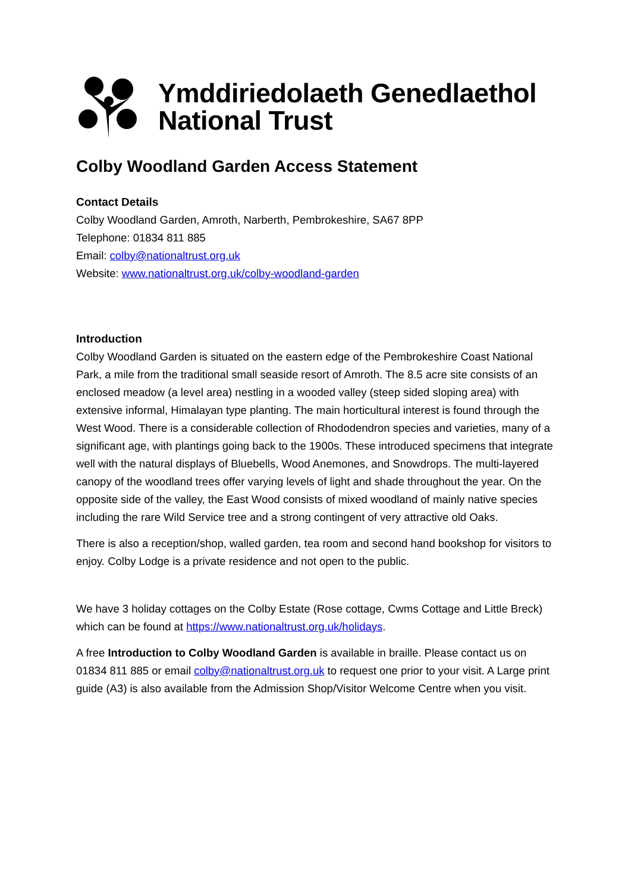Ymddiriedolaeth Genedlaethol
National Trust
Colby Woodland Garden Access Statement
Contact Details
Colby Woodland Garden, Amroth, Narberth, Pembrokeshire, SA67 8PP
Telephone: 01834 811 885
Email: colby@nationaltrust.org.uk
Website: www.nationaltrust.org.uk/colby-woodland-garden
Introduction
Colby Woodland Garden is situated on the eastern edge of the Pembrokeshire Coast National Park, a mile from the traditional small seaside resort of Amroth. The 8.5 acre site consists of an enclosed meadow (a level area) nestling in a wooded valley (steep sided sloping area) with extensive informal, Himalayan type planting. The main horticultural interest is found through the West Wood. There is a considerable collection of Rhododendron species and varieties, many of a significant age, with plantings going back to the 1900s. These introduced specimens that integrate well with the natural displays of Bluebells, Wood Anemones, and Snowdrops. The multi-layered canopy of the woodland trees offer varying levels of light and shade throughout the year. On the opposite side of the valley, the East Wood consists of mixed woodland of mainly native species including the rare Wild Service tree and a strong contingent of very attractive old Oaks.
There is also a reception/shop, walled garden, tea room and second hand bookshop for visitors to enjoy. Colby Lodge is a private residence and not open to the public.
We have 3 holiday cottages on the Colby Estate (Rose cottage, Cwms Cottage and Little Breck) which can be found at https://www.nationaltrust.org.uk/holidays.
A free Introduction to Colby Woodland Garden is available in braille. Please contact us on 01834 811 885 or email colby@nationaltrust.org.uk to request one prior to your visit. A Large print guide (A3) is also available from the Admission Shop/Visitor Welcome Centre when you visit.